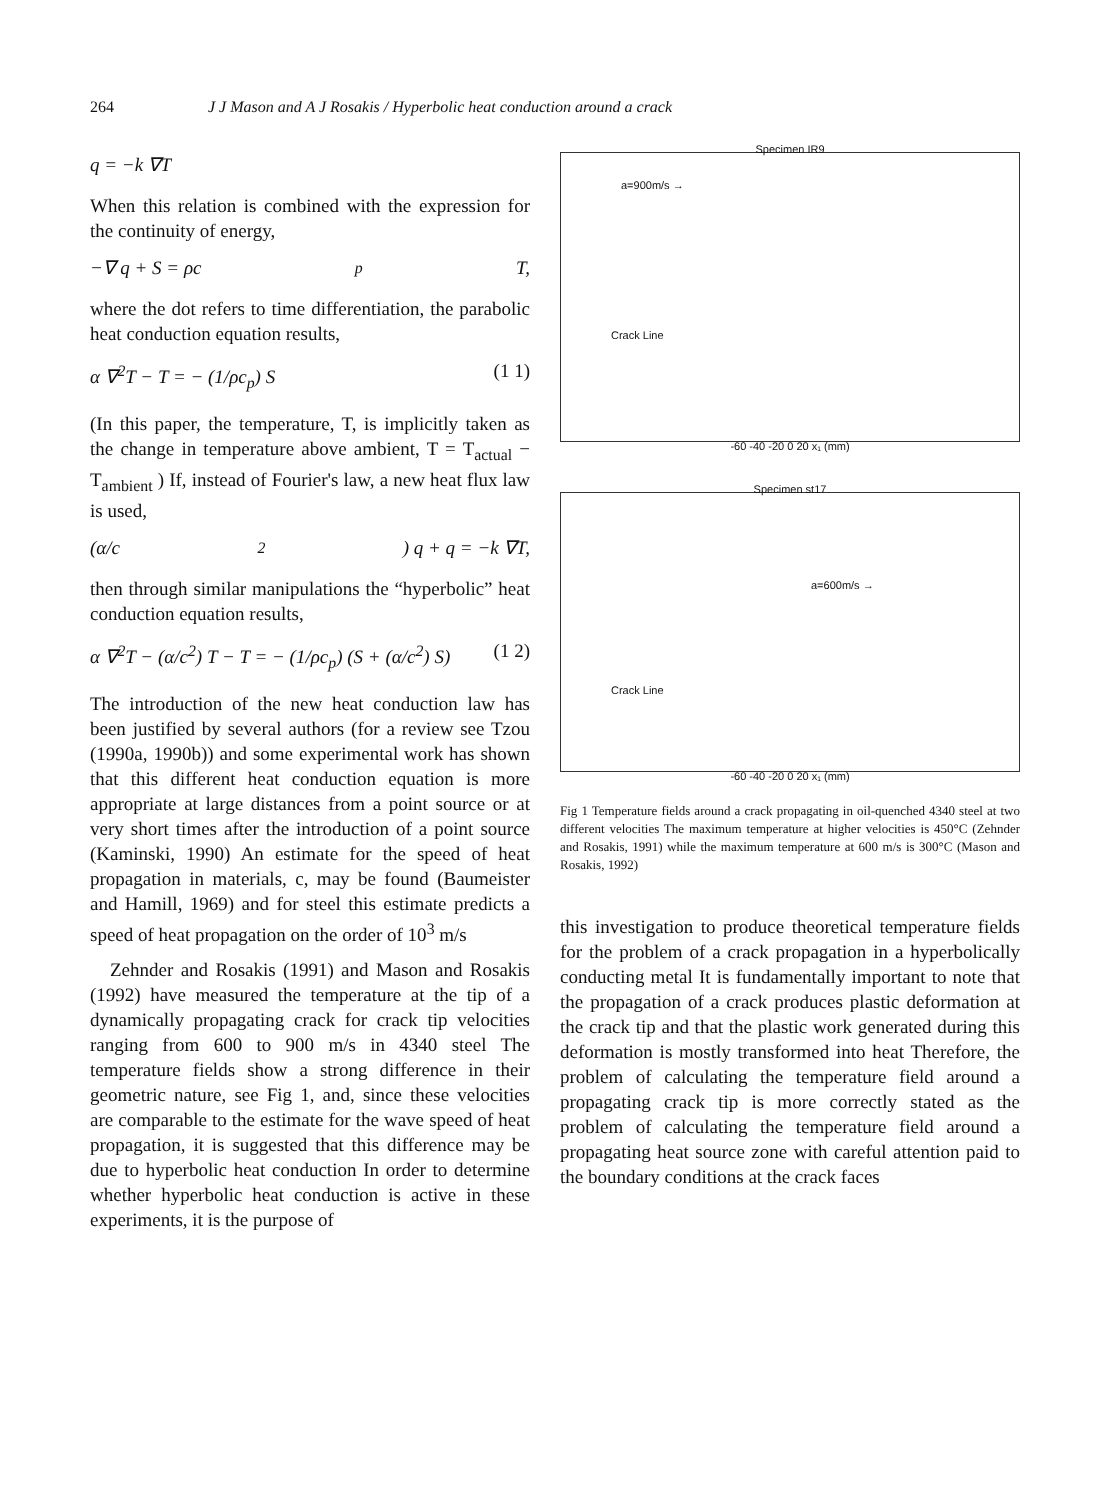264 J J Mason and A J Rosakis / Hyperbolic heat conduction around a crack
q = −k ∇T
When this relation is combined with the expression for the continuity of energy,
−∇ q + S = ρc<sub>p</sub>T,
where the dot refers to time differentiation, the parabolic heat conduction equation results,
α ∇<sup>2</sup>T − T = − (1/ρc<sub>p</sub>) S (1 1)
(In this paper, the temperature, T, is implicitly taken as the change in temperature above ambient, T = T<sub>actual</sub> − T<sub>ambient</sub> ) If, instead of Fourier's law, a new heat flux law is used,
(α/c<sup>2</sup>) q + q = −k ∇T,
then through similar manipulations the “hyperbolic” heat conduction equation results,
α ∇<sup>2</sup>T − (α/c<sup>2</sup>) T − T = − (1/ρc<sub>p</sub>) (S + (α/c<sup>2</sup>) S) (1 2)
The introduction of the new heat conduction law has been justified by several authors (for a review see Tzou (1990a, 1990b)) and some experimental work has shown that this different heat conduction equation is more appropriate at large distances from a point source or at very short times after the introduction of a point source (Kaminski, 1990) An estimate for the speed of heat propagation in materials, c, may be found (Baumeister and Hamill, 1969) and for steel this estimate predicts a speed of heat propagation on the order of 10<sup>3</sup> m/s
Zehnder and Rosakis (1991) and Mason and Rosakis (1992) have measured the temperature at the tip of a dynamically propagating crack for crack tip velocities ranging from 600 to 900 m/s in 4340 steel The temperature fields show a strong difference in their geometric nature, see Fig 1, and, since these velocities are comparable to the estimate for the wave speed of heat propagation, it is suggested that this difference may be due to hyperbolic heat conduction In order to determine whether hyperbolic heat conduction is active in these experiments, it is the purpose of
Specimen IR9
a=900m/s →
Crack Line
-60 -40 -20 0 20 x₁ (mm)
Specimen st17
a=600m/s →
Crack Line
-60 -40 -20 0 20 x₁ (mm)
Fig 1 Temperature fields around a crack propagating in oil-quenched 4340 steel at two different velocities The maximum temperature at higher velocities is 450°C (Zehnder and Rosakis, 1991) while the maximum temperature at 600 m/s is 300°C (Mason and Rosakis, 1992)
this investigation to produce theoretical temperature fields for the problem of a crack propagation in a hyperbolically conducting metal It is fundamentally important to note that the propagation of a crack produces plastic deformation at the crack tip and that the plastic work generated during this deformation is mostly transformed into heat Therefore, the problem of calculating the temperature field around a propagating crack tip is more correctly stated as the problem of calculating the temperature field around a propagating heat source zone with careful attention paid to the boundary conditions at the crack faces